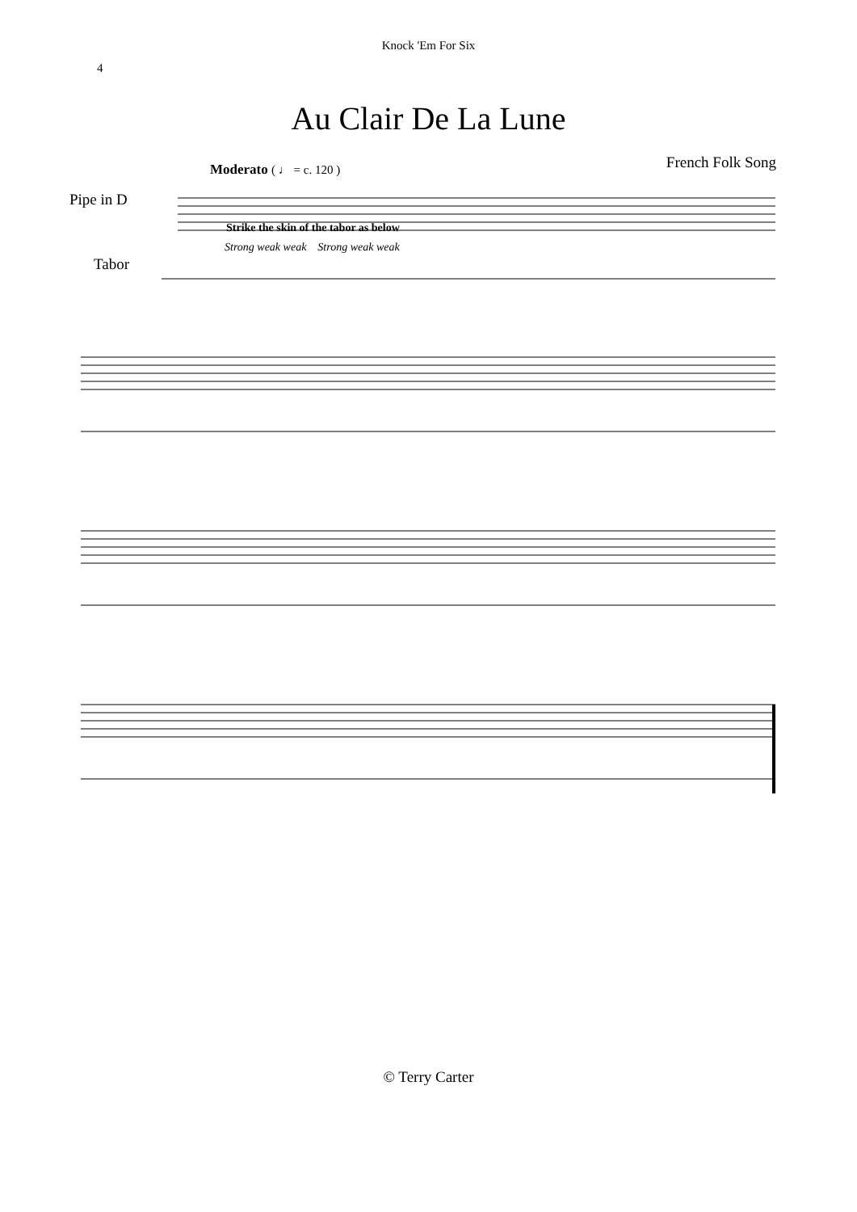Knock 'Em For Six
4
Au Clair De La Lune
French Folk Song
Pipe in D
Tabor
Moderato ( ♩ = c. 120 )
Strike the skin of the tabor as below
Strong weak weak Strong weak weak
© Terry Carter